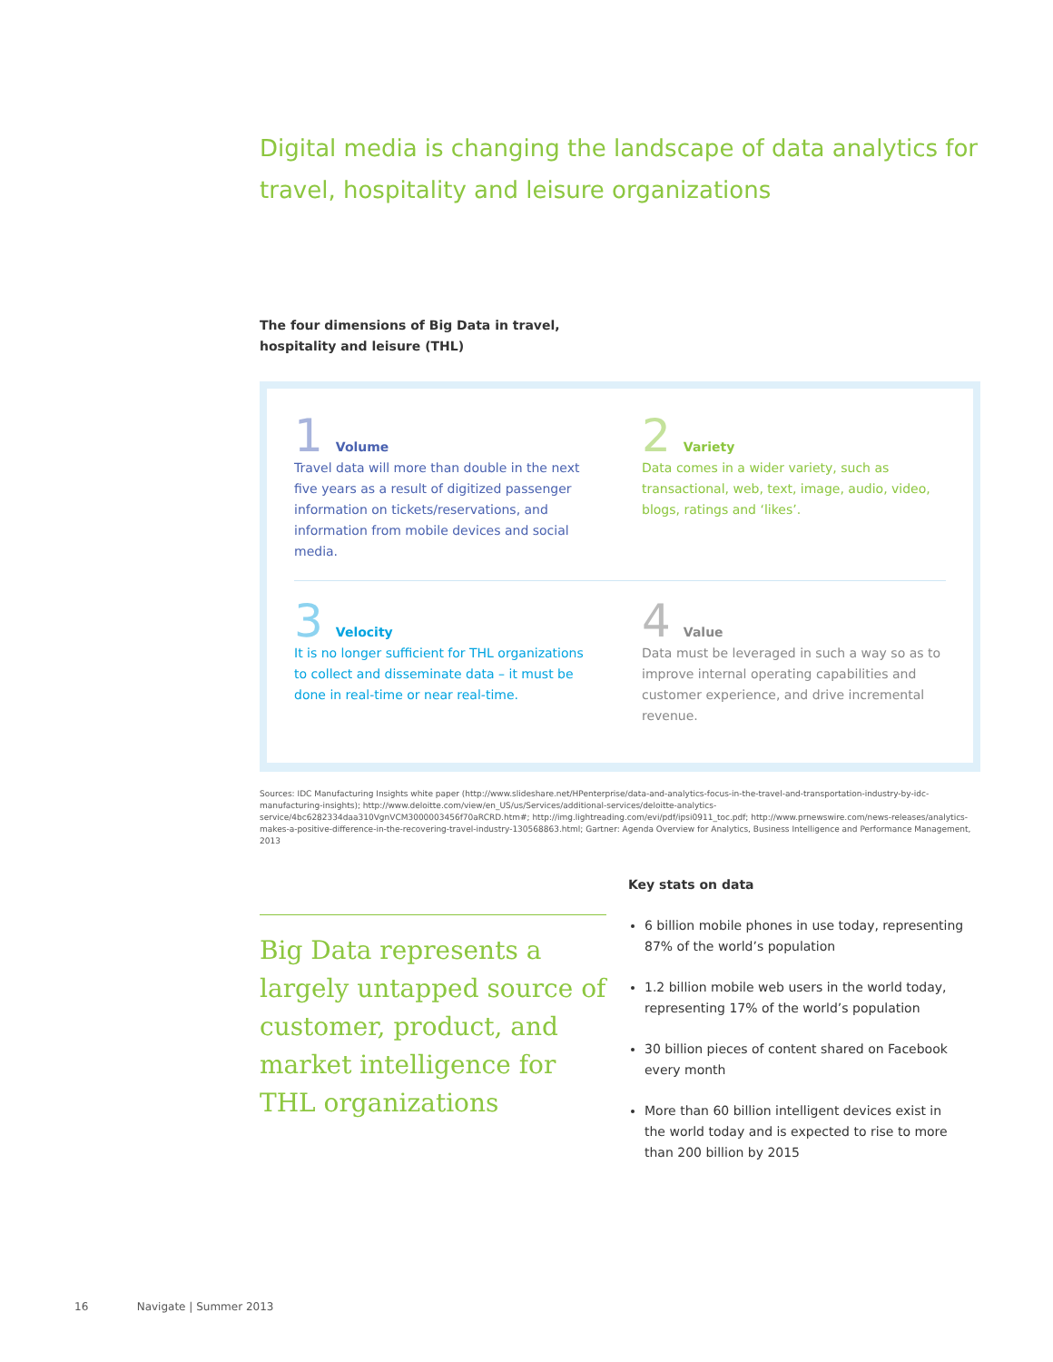Digital media is changing the landscape of data analytics for travel, hospitality and leisure organizations
The four dimensions of Big Data in travel,
hospitality and leisure (THL)
1 Volume
Travel data will more than double in the next five years as a result of digitized passenger information on tickets/reservations, and information from mobile devices and social media.
2 Variety
Data comes in a wider variety, such as transactional, web, text, image, audio, video, blogs, ratings and ‘likes’.
3 Velocity
It is no longer sufficient for THL organizations to collect and disseminate data – it must be done in real-time or near real-time.
4 Value
Data must be leveraged in such a way so as to improve internal operating capabilities and customer experience, and drive incremental revenue.
Sources: IDC Manufacturing Insights white paper (http://www.slideshare.net/HPenterprise/data-and-analytics-focus-in-the-travel-and-transportation-industry-by-idc-manufacturing-insights); http://www.deloitte.com/view/en_US/us/Services/additional-services/deloitte-analytics-service/4bc6282334daa310VgnVCM3000003456f70aRCRD.htm#; http://img.lightreading.com/evi/pdf/ipsi0911_toc.pdf; http://www.prnewswire.com/news-releases/analytics-makes-a-positive-difference-in-the-recovering-travel-industry-130568863.html; Gartner: Agenda Overview for Analytics, Business Intelligence and Performance Management, 2013
Big Data represents a largely untapped source of customer, product, and market intelligence for THL organizations
Key stats on data
6 billion mobile phones in use today, representing 87% of the world’s population
1.2 billion mobile web users in the world today, representing 17% of the world’s population
30 billion pieces of content shared on Facebook every month
More than 60 billion intelligent devices exist in the world today and is expected to rise to more than 200 billion by 2015
16 Navigate | Summer 2013